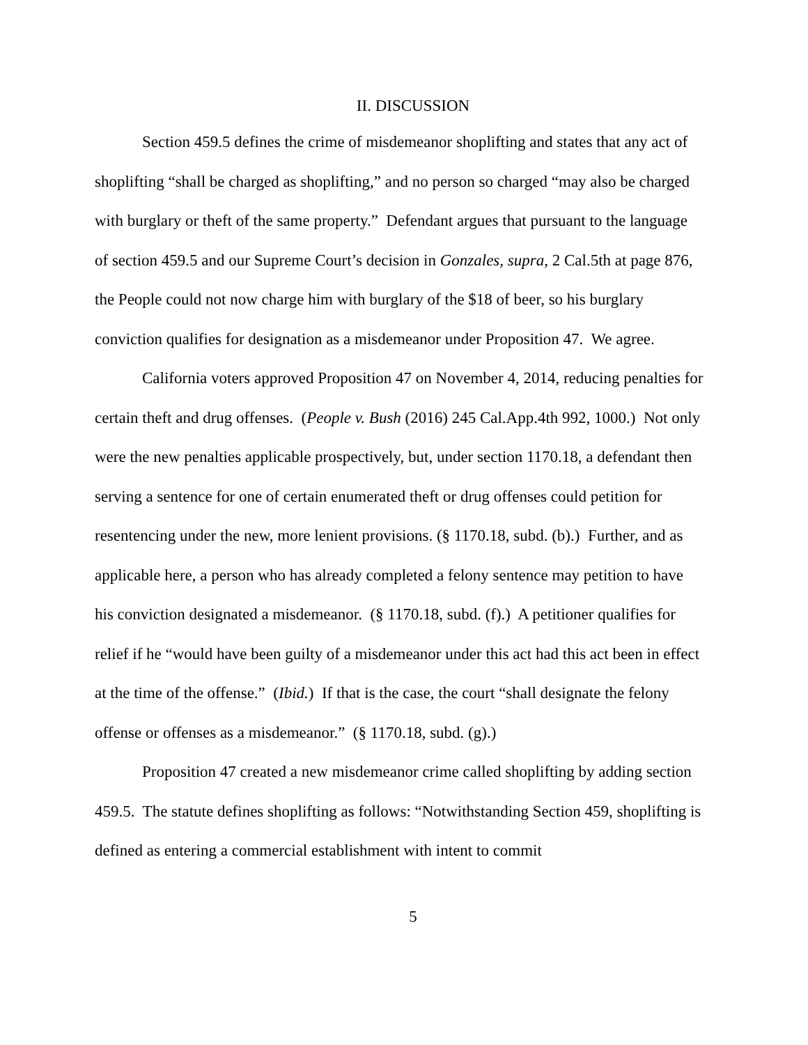II. DISCUSSION
Section 459.5 defines the crime of misdemeanor shoplifting and states that any act of shoplifting “shall be charged as shoplifting,” and no person so charged “may also be charged with burglary or theft of the same property.” Defendant argues that pursuant to the language of section 459.5 and our Supreme Court’s decision in Gonzales, supra, 2 Cal.5th at page 876, the People could not now charge him with burglary of the $18 of beer, so his burglary conviction qualifies for designation as a misdemeanor under Proposition 47. We agree.
California voters approved Proposition 47 on November 4, 2014, reducing penalties for certain theft and drug offenses. (People v. Bush (2016) 245 Cal.App.4th 992, 1000.) Not only were the new penalties applicable prospectively, but, under section 1170.18, a defendant then serving a sentence for one of certain enumerated theft or drug offenses could petition for resentencing under the new, more lenient provisions. (§ 1170.18, subd. (b).) Further, and as applicable here, a person who has already completed a felony sentence may petition to have his conviction designated a misdemeanor. (§ 1170.18, subd. (f).) A petitioner qualifies for relief if he “would have been guilty of a misdemeanor under this act had this act been in effect at the time of the offense.” (Ibid.) If that is the case, the court “shall designate the felony offense or offenses as a misdemeanor.” (§ 1170.18, subd. (g).)
Proposition 47 created a new misdemeanor crime called shoplifting by adding section 459.5. The statute defines shoplifting as follows: “Notwithstanding Section 459, shoplifting is defined as entering a commercial establishment with intent to commit
5